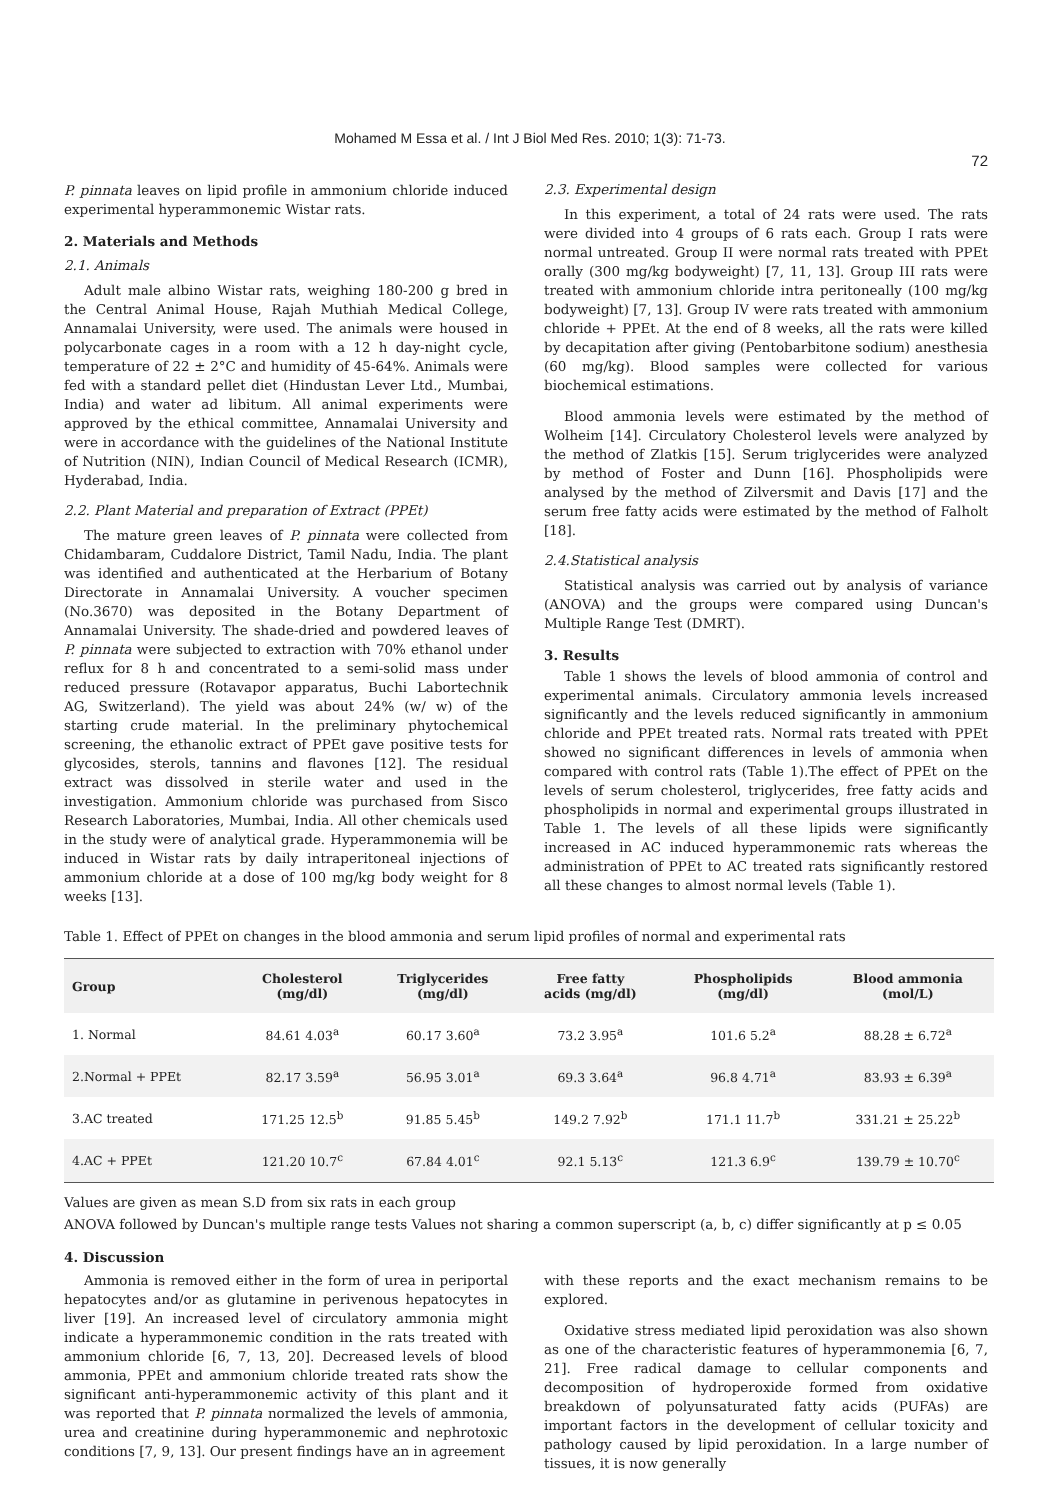Mohamed M Essa et al. / Int J Biol Med Res. 2010; 1(3): 71-73.
72
P. pinnata leaves on lipid profile in ammonium chloride induced experimental hyperammonemic Wistar rats.
2. Materials and Methods
2.1. Animals
Adult male albino Wistar rats, weighing 180-200 g bred in the Central Animal House, Rajah Muthiah Medical College, Annamalai University, were used. The animals were housed in polycarbonate cages in a room with a 12 h day-night cycle, temperature of 22 ± 2°C and humidity of 45-64%. Animals were fed with a standard pellet diet (Hindustan Lever Ltd., Mumbai, India) and water ad libitum. All animal experiments were approved by the ethical committee, Annamalai University and were in accordance with the guidelines of the National Institute of Nutrition (NIN), Indian Council of Medical Research (ICMR), Hyderabad, India.
2.2. Plant Material and preparation of Extract (PPEt)
The mature green leaves of P. pinnata were collected from Chidambaram, Cuddalore District, Tamil Nadu, India. The plant was identified and authenticated at the Herbarium of Botany Directorate in Annamalai University. A voucher specimen (No.3670) was deposited in the Botany Department of Annamalai University. The shade-dried and powdered leaves of P. pinnata were subjected to extraction with 70% ethanol under reflux for 8 h and concentrated to a semi-solid mass under reduced pressure (Rotavapor apparatus, Buchi Labortechnik AG, Switzerland). The yield was about 24% (w/ w) of the starting crude material. In the preliminary phytochemical screening, the ethanolic extract of PPEt gave positive tests for glycosides, sterols, tannins and flavones [12]. The residual extract was dissolved in sterile water and used in the investigation. Ammonium chloride was purchased from Sisco Research Laboratories, Mumbai, India. All other chemicals used in the study were of analytical grade. Hyperammonemia will be induced in Wistar rats by daily intraperitoneal injections of ammonium chloride at a dose of 100 mg/kg body weight for 8 weeks [13].
2.3. Experimental design
In this experiment, a total of 24 rats were used. The rats were divided into 4 groups of 6 rats each. Group I rats were normal untreated. Group II were normal rats treated with PPEt orally (300 mg/kg bodyweight) [7, 11, 13]. Group III rats were treated with ammonium chloride intra peritoneally (100 mg/kg bodyweight) [7, 13]. Group IV were rats treated with ammonium chloride + PPEt. At the end of 8 weeks, all the rats were killed by decapitation after giving (Pentobarbitone sodium) anesthesia (60 mg/kg). Blood samples were collected for various biochemical estimations.
Blood ammonia levels were estimated by the method of Wolheim [14]. Circulatory Cholesterol levels were analyzed by the method of Zlatkis [15]. Serum triglycerides were analyzed by method of Foster and Dunn [16]. Phospholipids were analysed by the method of Zilversmit and Davis [17] and the serum free fatty acids were estimated by the method of Falholt [18].
2.4.Statistical analysis
Statistical analysis was carried out by analysis of variance (ANOVA) and the groups were compared using Duncan's Multiple Range Test (DMRT).
3. Results
Table 1 shows the levels of blood ammonia of control and experimental animals. Circulatory ammonia levels increased significantly and the levels reduced significantly in ammonium chloride and PPEt treated rats. Normal rats treated with PPEt showed no significant differences in levels of ammonia when compared with control rats (Table 1).The effect of PPEt on the levels of serum cholesterol, triglycerides, free fatty acids and phospholipids in normal and experimental groups illustrated in Table 1. The levels of all these lipids were significantly increased in AC induced hyperammonemic rats whereas the administration of PPEt to AC treated rats significantly restored all these changes to almost normal levels (Table 1).
Table 1. Effect of PPEt on changes in the blood ammonia and serum lipid profiles of normal and experimental rats
| Group | Cholesterol (mg/dl) | Triglycerides (mg/dl) | Free fatty acids (mg/dl) | Phospholipids (mg/dl) | Blood ammonia (mol/L) |
| --- | --- | --- | --- | --- | --- |
| 1. Normal | 84.61 4.03<sup>a</sup> | 60.17 3.60<sup>a</sup> | 73.2 3.95<sup>a</sup> | 101.6 5.2<sup>a</sup> | 88.28 ± 6.72<sup>a</sup> |
| 2.Normal + PPEt | 82.17 3.59<sup>a</sup> | 56.95 3.01<sup>a</sup> | 69.3 3.64<sup>a</sup> | 96.8 4.71<sup>a</sup> | 83.93 ± 6.39<sup>a</sup> |
| 3.AC treated | 171.25 12.5<sup>b</sup> | 91.85 5.45<sup>b</sup> | 149.2 7.92<sup>b</sup> | 171.1 11.7<sup>b</sup> | 331.21 ± 25.22<sup>b</sup> |
| 4.AC + PPEt | 121.20 10.7<sup>c</sup> | 67.84 4.01<sup>c</sup> | 92.1 5.13<sup>c</sup> | 121.3 6.9<sup>c</sup> | 139.79 ± 10.70<sup>c</sup> |
Values are given as mean S.D from six rats in each group
ANOVA followed by Duncan's multiple range tests Values not sharing a common superscript (a, b, c) differ significantly at p ≤ 0.05
4. Discussion
Ammonia is removed either in the form of urea in periportal hepatocytes and/or as glutamine in perivenous hepatocytes in liver [19]. An increased level of circulatory ammonia might indicate a hyperammonemic condition in the rats treated with ammonium chloride [6, 7, 13, 20]. Decreased levels of blood ammonia, PPEt and ammonium chloride treated rats show the significant anti-hyperammonemic activity of this plant and it was reported that P. pinnata normalized the levels of ammonia, urea and creatinine during hyperammonemic and nephrotoxic conditions [7, 9, 13]. Our present findings have an in agreement
with these reports and the exact mechanism remains to be explored.
Oxidative stress mediated lipid peroxidation was also shown as one of the characteristic features of hyperammonemia [6, 7, 21]. Free radical damage to cellular components and decomposition of hydroperoxide formed from oxidative breakdown of polyunsaturated fatty acids (PUFAs) are important factors in the development of cellular toxicity and pathology caused by lipid peroxidation. In a large number of tissues, it is now generally